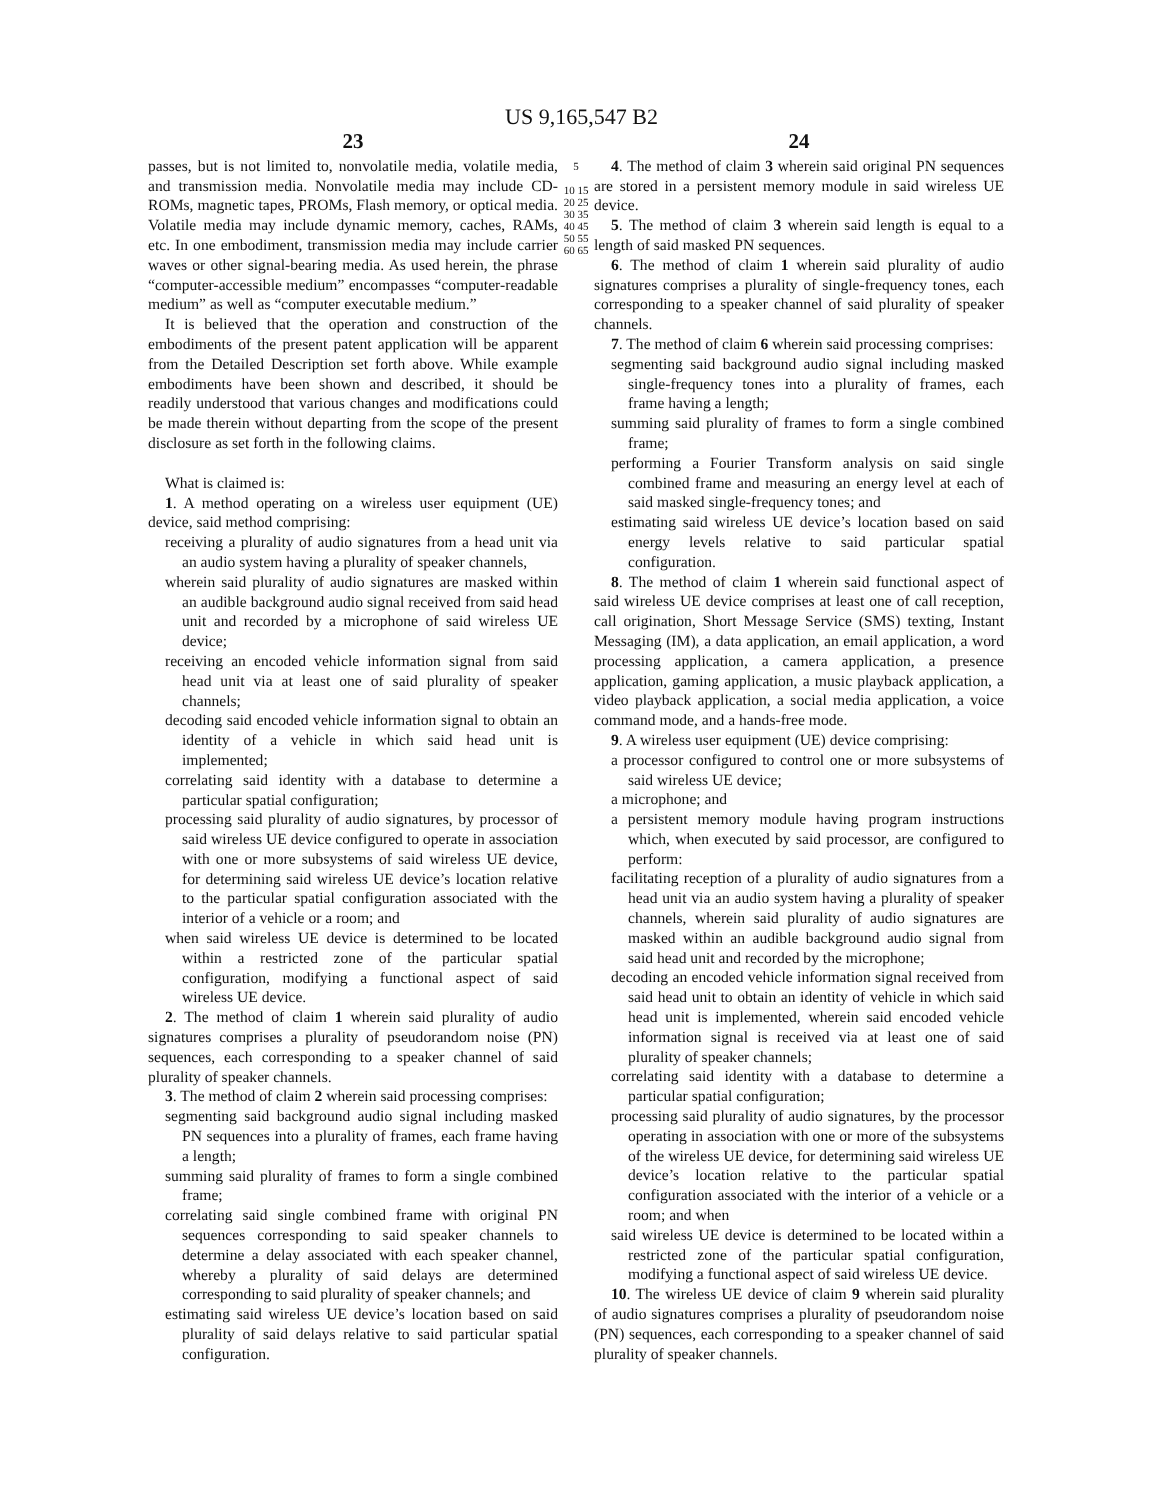US 9,165,547 B2
23
passes, but is not limited to, nonvolatile media, volatile media, and transmission media. Nonvolatile media may include CD-ROMs, magnetic tapes, PROMs, Flash memory, or optical media. Volatile media may include dynamic memory, caches, RAMs, etc. In one embodiment, transmission media may include carrier waves or other signal-bearing media. As used herein, the phrase “computer-accessible medium” encompasses “computer-readable medium” as well as “computer executable medium.”
It is believed that the operation and construction of the embodiments of the present patent application will be apparent from the Detailed Description set forth above. While example embodiments have been shown and described, it should be readily understood that various changes and modifications could be made therein without departing from the scope of the present disclosure as set forth in the following claims.
What is claimed is:
1. A method operating on a wireless user equipment (UE) device, said method comprising:
receiving a plurality of audio signatures from a head unit via an audio system having a plurality of speaker channels,
wherein said plurality of audio signatures are masked within an audible background audio signal received from said head unit and recorded by a microphone of said wireless UE device;
receiving an encoded vehicle information signal from said head unit via at least one of said plurality of speaker channels;
decoding said encoded vehicle information signal to obtain an identity of a vehicle in which said head unit is implemented;
correlating said identity with a database to determine a particular spatial configuration;
processing said plurality of audio signatures, by processor of said wireless UE device configured to operate in association with one or more subsystems of said wireless UE device, for determining said wireless UE device’s location relative to the particular spatial configuration associated with the interior of a vehicle or a room; and
when said wireless UE device is determined to be located within a restricted zone of the particular spatial configuration, modifying a functional aspect of said wireless UE device.
2. The method of claim 1 wherein said plurality of audio signatures comprises a plurality of pseudorandom noise (PN) sequences, each corresponding to a speaker channel of said plurality of speaker channels.
3. The method of claim 2 wherein said processing comprises:
segmenting said background audio signal including masked PN sequences into a plurality of frames, each frame having a length;
summing said plurality of frames to form a single combined frame;
correlating said single combined frame with original PN sequences corresponding to said speaker channels to determine a delay associated with each speaker channel, whereby a plurality of said delays are determined corresponding to said plurality of speaker channels; and
estimating said wireless UE device’s location based on said plurality of said delays relative to said particular spatial configuration.
5
10 15 20 25 30 35 40 45 50 55 60 65
24
4. The method of claim 3 wherein said original PN sequences are stored in a persistent memory module in said wireless UE device.
5. The method of claim 3 wherein said length is equal to a length of said masked PN sequences.
6. The method of claim 1 wherein said plurality of audio signatures comprises a plurality of single-frequency tones, each corresponding to a speaker channel of said plurality of speaker channels.
7. The method of claim 6 wherein said processing comprises:
segmenting said background audio signal including masked single-frequency tones into a plurality of frames, each frame having a length;
summing said plurality of frames to form a single combined frame;
performing a Fourier Transform analysis on said single combined frame and measuring an energy level at each of said masked single-frequency tones; and
estimating said wireless UE device’s location based on said energy levels relative to said particular spatial configuration.
8. The method of claim 1 wherein said functional aspect of said wireless UE device comprises at least one of call reception, call origination, Short Message Service (SMS) texting, Instant Messaging (IM), a data application, an email application, a word processing application, a camera application, a presence application, gaming application, a music playback application, a video playback application, a social media application, a voice command mode, and a hands-free mode.
9. A wireless user equipment (UE) device comprising:
a processor configured to control one or more subsystems of said wireless UE device;
a microphone; and
a persistent memory module having program instructions which, when executed by said processor, are configured to perform:
facilitating reception of a plurality of audio signatures from a head unit via an audio system having a plurality of speaker channels, wherein said plurality of audio signatures are masked within an audible background audio signal from said head unit and recorded by the microphone;
decoding an encoded vehicle information signal received from said head unit to obtain an identity of vehicle in which said head unit is implemented, wherein said encoded vehicle information signal is received via at least one of said plurality of speaker channels;
correlating said identity with a database to determine a particular spatial configuration;
processing said plurality of audio signatures, by the processor operating in association with one or more of the subsystems of the wireless UE device, for determining said wireless UE device’s location relative to the particular spatial configuration associated with the interior of a vehicle or a room; and when
said wireless UE device is determined to be located within a restricted zone of the particular spatial configuration, modifying a functional aspect of said wireless UE device.
10. The wireless UE device of claim 9 wherein said plurality of audio signatures comprises a plurality of pseudorandom noise (PN) sequences, each corresponding to a speaker channel of said plurality of speaker channels.